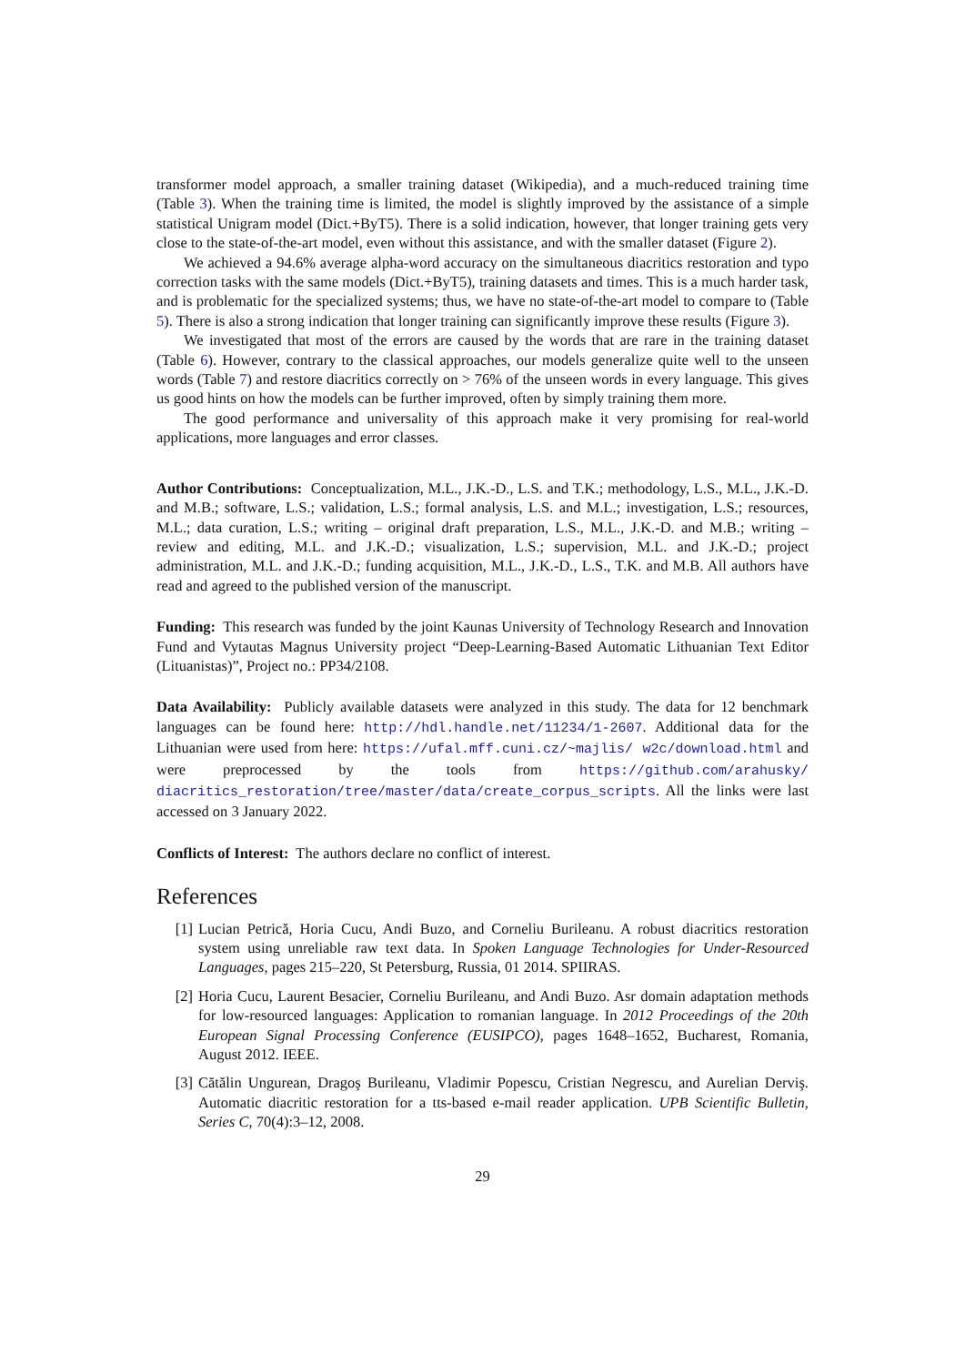transformer model approach, a smaller training dataset (Wikipedia), and a much-reduced training time (Table 3). When the training time is limited, the model is slightly improved by the assistance of a simple statistical Unigram model (Dict.+ByT5). There is a solid indication, however, that longer training gets very close to the state-of-the-art model, even without this assistance, and with the smaller dataset (Figure 2).
We achieved a 94.6% average alpha-word accuracy on the simultaneous diacritics restoration and typo correction tasks with the same models (Dict.+ByT5), training datasets and times. This is a much harder task, and is problematic for the specialized systems; thus, we have no state-of-the-art model to compare to (Table 5). There is also a strong indication that longer training can significantly improve these results (Figure 3).
We investigated that most of the errors are caused by the words that are rare in the training dataset (Table 6). However, contrary to the classical approaches, our models generalize quite well to the unseen words (Table 7) and restore diacritics correctly on > 76% of the unseen words in every language. This gives us good hints on how the models can be further improved, often by simply training them more.
The good performance and universality of this approach make it very promising for real-world applications, more languages and error classes.
Author Contributions: Conceptualization, M.L., J.K.-D., L.S. and T.K.; methodology, L.S., M.L., J.K.-D. and M.B.; software, L.S.; validation, L.S.; formal analysis, L.S. and M.L.; investigation, L.S.; resources, M.L.; data curation, L.S.; writing – original draft preparation, L.S., M.L., J.K.-D. and M.B.; writing – review and editing, M.L. and J.K.-D.; visualization, L.S.; supervision, M.L. and J.K.-D.; project administration, M.L. and J.K.-D.; funding acquisition, M.L., J.K.-D., L.S., T.K. and M.B. All authors have read and agreed to the published version of the manuscript.
Funding: This research was funded by the joint Kaunas University of Technology Research and Innovation Fund and Vytautas Magnus University project “Deep-Learning-Based Automatic Lithuanian Text Editor (Lituanistas)”, Project no.: PP34/2108.
Data Availability: Publicly available datasets were analyzed in this study. The data for 12 benchmark languages can be found here: http://hdl.handle.net/11234/1-2607. Additional data for the Lithuanian were used from here: https://ufal.mff.cuni.cz/~majlis/ w2c/download.html and were preprocessed by the tools from https://github.com/arahusky/ diacritics_restoration/tree/master/data/create_corpus_scripts. All the links were last accessed on 3 January 2022.
Conflicts of Interest: The authors declare no conflict of interest.
References
[1] Lucian Petrică, Horia Cucu, Andi Buzo, and Corneliu Burileanu. A robust diacritics restoration system using unreliable raw text data. In Spoken Language Technologies for Under-Resourced Languages, pages 215–220, St Petersburg, Russia, 01 2014. SPIIRAS.
[2] Horia Cucu, Laurent Besacier, Corneliu Burileanu, and Andi Buzo. Asr domain adaptation methods for low-resourced languages: Application to romanian language. In 2012 Proceedings of the 20th European Signal Processing Conference (EUSIPCO), pages 1648–1652, Bucharest, Romania, August 2012. IEEE.
[3] Cătălin Ungurean, Dragoş Burileanu, Vladimir Popescu, Cristian Negrescu, and Aurelian Derviş. Automatic diacritic restoration for a tts-based e-mail reader application. UPB Scientific Bulletin, Series C, 70(4):3–12, 2008.
29